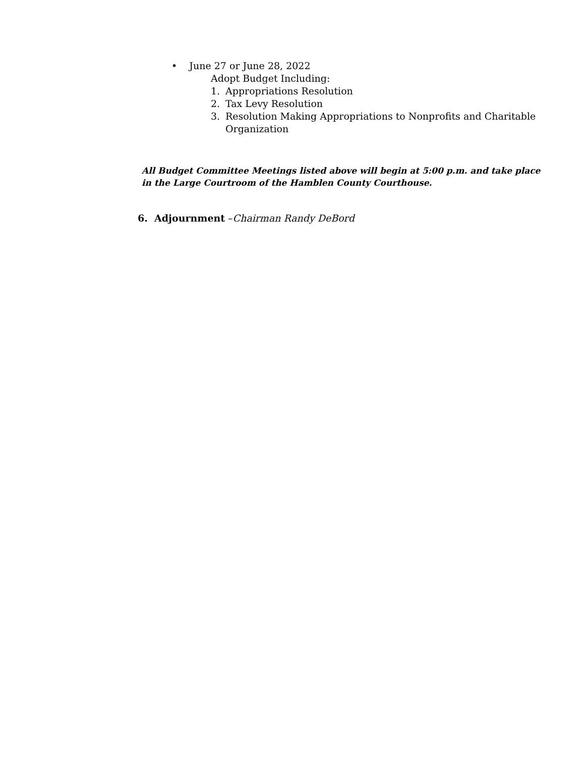• June 27 or June 28, 2022
Adopt Budget Including:
1. Appropriations Resolution
2. Tax Levy Resolution
3. Resolution Making Appropriations to Nonprofits and Charitable
Organization
All Budget Committee Meetings listed above will begin at 5:00 p.m. and take place in the Large Courtroom of the Hamblen County Courthouse.
6. Adjournment –Chairman Randy DeBord